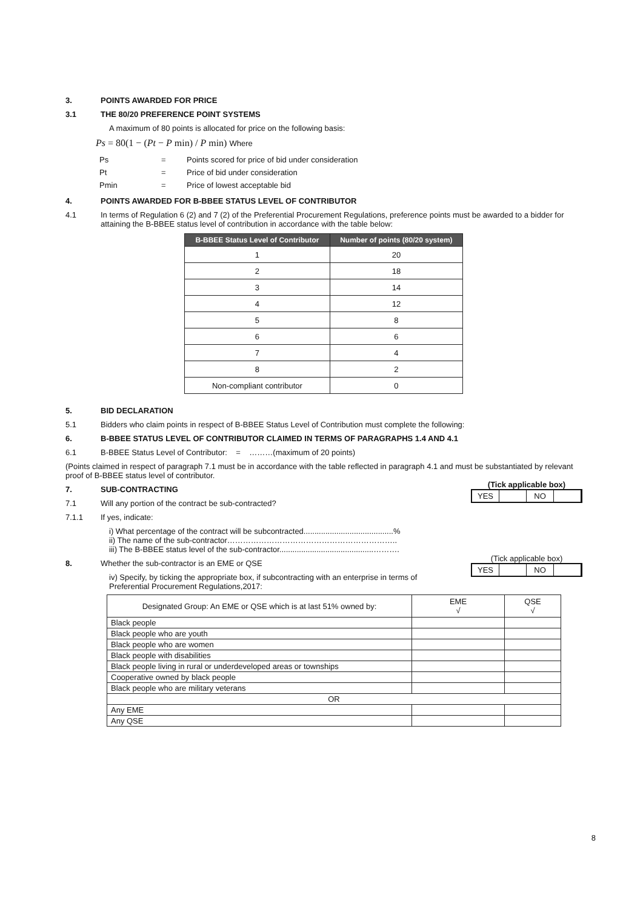3. POINTS AWARDED FOR PRICE
3.1 THE 80/20 PREFERENCE POINT SYSTEMS
A maximum of 80 points is allocated for price on the following basis:
Ps = 80(1 − (Pt − P min) / P min) Where
| Ps | = | Points scored for price of bid under consideration |
| Pt | = | Price of bid under consideration |
| Pmin | = | Price of lowest acceptable bid |
4. POINTS AWARDED FOR B-BBEE STATUS LEVEL OF CONTRIBUTOR
4.1 In terms of Regulation 6 (2) and 7 (2) of the Preferential Procurement Regulations, preference points must be awarded to a bidder for attaining the B-BBEE status level of contribution in accordance with the table below:
| B-BBEE Status Level of Contributor | Number of points (80/20 system) |
| --- | --- |
| 1 | 20 |
| 2 | 18 |
| 3 | 14 |
| 4 | 12 |
| 5 | 8 |
| 6 | 6 |
| 7 | 4 |
| 8 | 2 |
| Non-compliant contributor | 0 |
5. BID DECLARATION
5.1
Bidders who claim points in respect of B-BBEE Status Level of Contribution must complete the following:
6. B-BBEE STATUS LEVEL OF CONTRIBUTOR CLAIMED IN TERMS OF PARAGRAPHS 1.4 AND 4.1
6.1
B-BBEE Status Level of Contributor: = ………(maximum of 20 points)
(Points claimed in respect of paragraph 7.1 must be in accordance with the table reflected in paragraph 4.1 and must be substantiated by relevant proof of B-BBEE status level of contributor.
(Tick applicable box)
YES NO
7. SUB-CONTRACTING
7.1
Will any portion of the contract be sub-contracted?
7.1.1
If yes, indicate:
i) What percentage of the contract will be subcontracted.........................................%
ii) The name of the sub-contractor………………………………………………………..
iii) The B-BBEE status level of the sub-contractor...........................................……….
(Tick applicable box)
YES NO
8.
Whether the sub-contractor is an EME or QSE
iv) Specify, by ticking the appropriate box, if subcontracting with an enterprise in terms of Preferential Procurement Regulations,2017:
| Designated Group: An EME or QSE which is at last 51% owned by: | EME √ | QSE √ |
| Black people | | |
| Black people who are youth | | |
| Black people who are women | | |
| Black people with disabilities | | |
| Black people living in rural or underdeveloped areas or townships | | |
| Cooperative owned by black people | | |
| Black people who are military veterans | | |
| OR | | |
| Any EME | | |
| Any QSE | | |
8